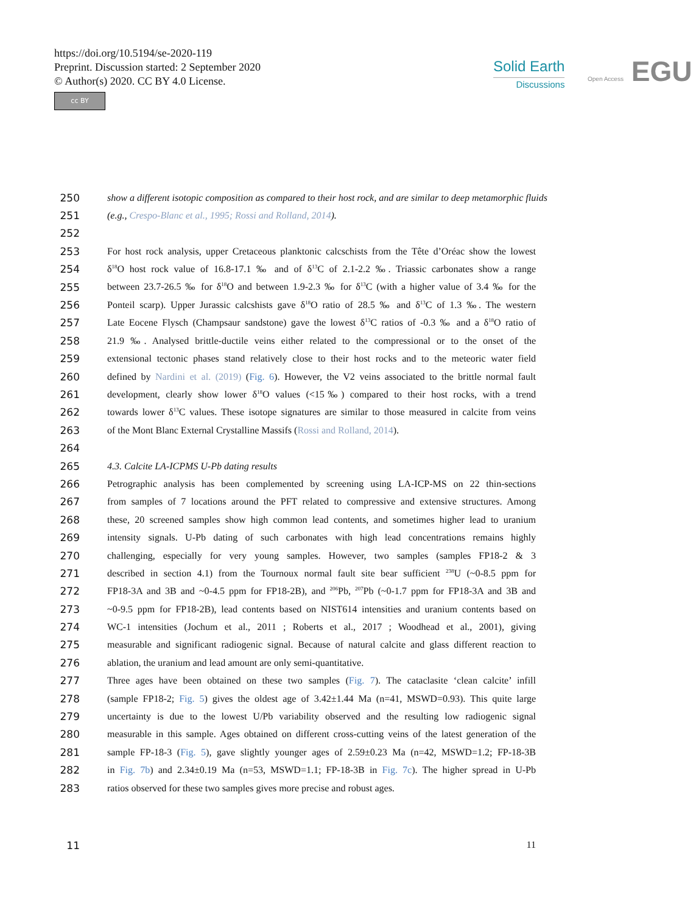https://doi.org/10.5194/se-2020-119
Preprint. Discussion started: 2 September 2020
© Author(s) 2020. CC BY 4.0 License.
cc BY
Solid Earth
Discussions
Open Access EGU
250 show a different isotopic composition as compared to their host rock, and are similar to deep metamorphic fluids
251 (e.g., Crespo-Blanc et al., 1995; Rossi and Rolland, 2014).
252
253 For host rock analysis, upper Cretaceous planktonic calcschists from the Tête d’Oréac show the lowest
254 δ<sup>18</sup>O host rock value of 16.8-17.1 ‰ and of δ<sup>13</sup>C of 2.1-2.2 ‰. Triassic carbonates show a range
255 between 23.7-26.5 ‰ for δ<sup>18</sup>O and between 1.9-2.3 ‰ for δ<sup>13</sup>C (with a higher value of 3.4 ‰ for the
256 Ponteil scarp). Upper Jurassic calcshists gave δ<sup>18</sup>O ratio of 28.5 ‰ and δ<sup>13</sup>C of 1.3 ‰. The western
257 Late Eocene Flysch (Champsaur sandstone) gave the lowest δ<sup>13</sup>C ratios of -0.3 ‰ and a δ<sup>18</sup>O ratio of
258 21.9 ‰. Analysed brittle-ductile veins either related to the compressional or to the onset of the
259 extensional tectonic phases stand relatively close to their host rocks and to the meteoric water field
260 defined by Nardini et al. (2019) (Fig. 6). However, the V2 veins associated to the brittle normal fault
261 development, clearly show lower δ<sup>18</sup>O values (<15‰) compared to their host rocks, with a trend
262 towards lower δ<sup>13</sup>C values. These isotope signatures are similar to those measured in calcite from veins
263 of the Mont Blanc External Crystalline Massifs (Rossi and Rolland, 2014).
264
265 4.3. Calcite LA-ICPMS U-Pb dating results
266 Petrographic analysis has been complemented by screening using LA-ICP-MS on 22 thin-sections
267 from samples of 7 locations around the PFT related to compressive and extensive structures. Among
268 these, 20 screened samples show high common lead contents, and sometimes higher lead to uranium
269 intensity signals. U-Pb dating of such carbonates with high lead concentrations remains highly
270 challenging, especially for very young samples. However, two samples (samples FP18-2 & 3
271 described in section 4.1) from the Tournoux normal fault site bear sufficient <sup>238</sup>U (~0-8.5 ppm for
272 FP18-3A and 3B and ~0-4.5 ppm for FP18-2B), and <sup>206</sup>Pb, <sup>207</sup>Pb (~0-1.7 ppm for FP18-3A and 3B and
273 ~0-9.5 ppm for FP18-2B), lead contents based on NIST614 intensities and uranium contents based on
274 WC-1 intensities (Jochum et al., 2011 ; Roberts et al., 2017 ; Woodhead et al., 2001), giving
275 measurable and significant radiogenic signal. Because of natural calcite and glass different reaction to
276 ablation, the uranium and lead amount are only semi-quantitative.
277 Three ages have been obtained on these two samples (Fig. 7). The cataclasite ‘clean calcite’ infill
278 (sample FP18-2; Fig. 5) gives the oldest age of 3.42±1.44 Ma (n=41, MSWD=0.93). This quite large
279 uncertainty is due to the lowest U/Pb variability observed and the resulting low radiogenic signal
280 measurable in this sample. Ages obtained on different cross-cutting veins of the latest generation of the
281 sample FP-18-3 (Fig. 5), gave slightly younger ages of 2.59±0.23 Ma (n=42, MSWD=1.2; FP-18-3B
282 in Fig. 7b) and 2.34±0.19 Ma (n=53, MSWD=1.1; FP-18-3B in Fig. 7c). The higher spread in U-Pb
283 ratios observed for these two samples gives more precise and robust ages.
11 11